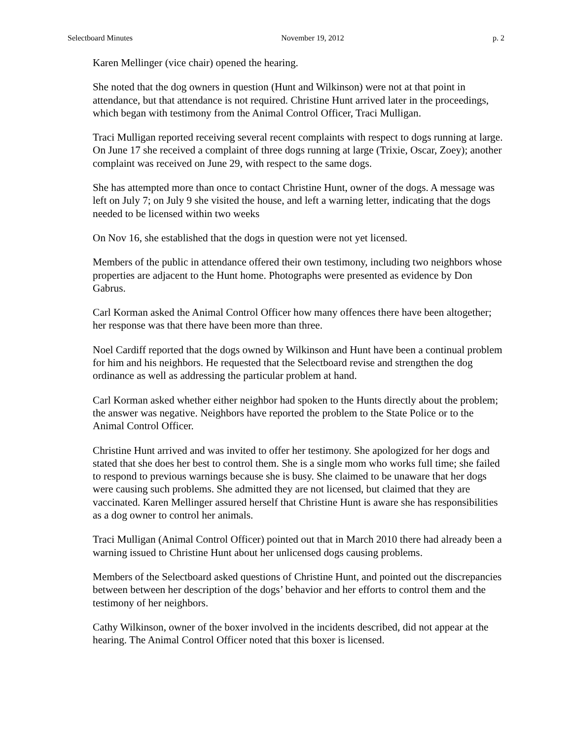Selectboard Minutes November 19, 2012 p. 2
Karen Mellinger (vice chair) opened the hearing.
She noted that the dog owners in question (Hunt and Wilkinson) were not at that point in attendance, but that attendance is not required. Christine Hunt arrived later in the proceedings, which began with testimony from the Animal Control Officer, Traci Mulligan.
Traci Mulligan reported receiving several recent complaints with respect to dogs running at large. On June 17 she received a complaint of three dogs running at large (Trixie, Oscar, Zoey); another complaint was received on June 29, with respect to the same dogs.
She has attempted more than once to contact Christine Hunt, owner of the dogs. A message was left on July 7; on July 9 she visited the house, and left a warning letter, indicating that the dogs needed to be licensed within two weeks
On Nov 16, she established that the dogs in question were not yet licensed.
Members of the public in attendance offered their own testimony, including two neighbors whose properties are adjacent to the Hunt home. Photographs were presented as evidence by Don Gabrus.
Carl Korman asked the Animal Control Officer how many offences there have been altogether; her response was that there have been more than three.
Noel Cardiff reported that the dogs owned by Wilkinson and Hunt have been a continual problem for him and his neighbors. He requested that the Selectboard revise and strengthen the dog ordinance as well as addressing the particular problem at hand.
Carl Korman asked whether either neighbor had spoken to the Hunts directly about the problem; the answer was negative. Neighbors have reported the problem to the State Police or to the Animal Control Officer.
Christine Hunt arrived and was invited to offer her testimony. She apologized for her dogs and stated that she does her best to control them. She is a single mom who works full time; she failed to respond to previous warnings because she is busy. She claimed to be unaware that her dogs were causing such problems. She admitted they are not licensed, but claimed that they are vaccinated. Karen Mellinger assured herself that Christine Hunt is aware she has responsibilities as a dog owner to control her animals.
Traci Mulligan (Animal Control Officer) pointed out that in March 2010 there had already been a warning issued to Christine Hunt about her unlicensed dogs causing problems.
Members of the Selectboard asked questions of Christine Hunt, and pointed out the discrepancies between between her description of the dogs’ behavior and her efforts to control them and the testimony of her neighbors.
Cathy Wilkinson, owner of the boxer involved in the incidents described, did not appear at the hearing. The Animal Control Officer noted that this boxer is licensed.